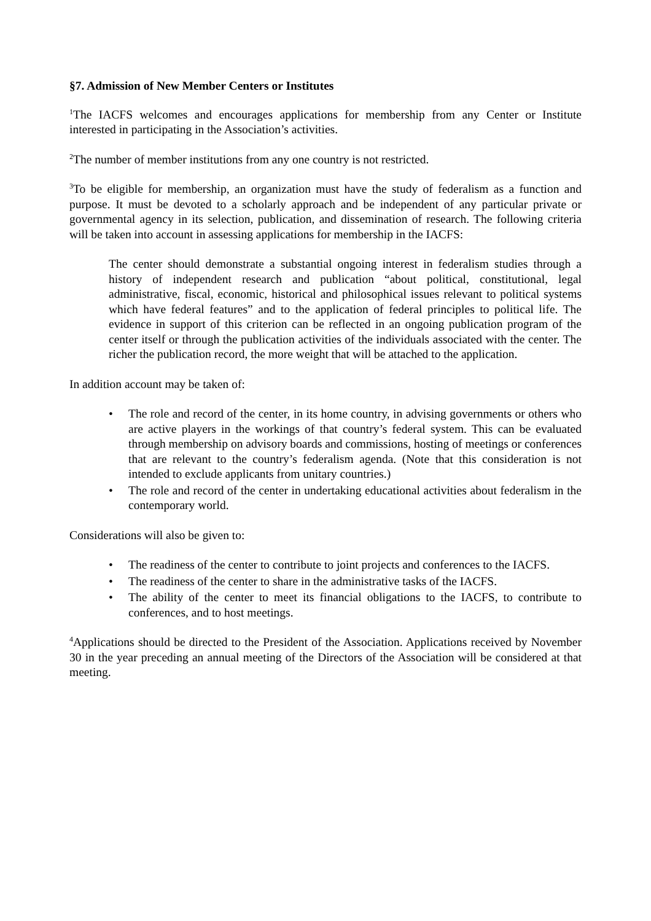§7. Admission of New Member Centers or Institutes
<sup>1</sup> The IACFS welcomes and encourages applications for membership from any Center or Institute interested in participating in the Association’s activities.
<sup>2</sup> The number of member institutions from any one country is not restricted.
<sup>3</sup> To be eligible for membership, an organization must have the study of federalism as a function and purpose. It must be devoted to a scholarly approach and be independent of any particular private or governmental agency in its selection, publication, and dissemination of research. The following criteria will be taken into account in assessing applications for membership in the IACFS:
The center should demonstrate a substantial ongoing interest in federalism studies through a history of independent research and publication “about political, constitutional, legal administrative, fiscal, economic, historical and philosophical issues relevant to political systems which have federal features” and to the application of federal principles to political life. The evidence in support of this criterion can be reflected in an ongoing publication program of the center itself or through the publication activities of the individuals associated with the center. The richer the publication record, the more weight that will be attached to the application.
In addition account may be taken of:
• The role and record of the center, in its home country, in advising governments or others who are active players in the workings of that country’s federal system. This can be evaluated through membership on advisory boards and commissions, hosting of meetings or conferences that are relevant to the country’s federalism agenda. (Note that this consideration is not intended to exclude applicants from unitary countries.)
• The role and record of the center in undertaking educational activities about federalism in the contemporary world.
Considerations will also be given to:
• The readiness of the center to contribute to joint projects and conferences to the IACFS.
• The readiness of the center to share in the administrative tasks of the IACFS.
• The ability of the center to meet its financial obligations to the IACFS, to contribute to conferences, and to host meetings.
<sup>4</sup> Applications should be directed to the President of the Association. Applications received by November 30 in the year preceding an annual meeting of the Directors of the Association will be considered at that meeting.